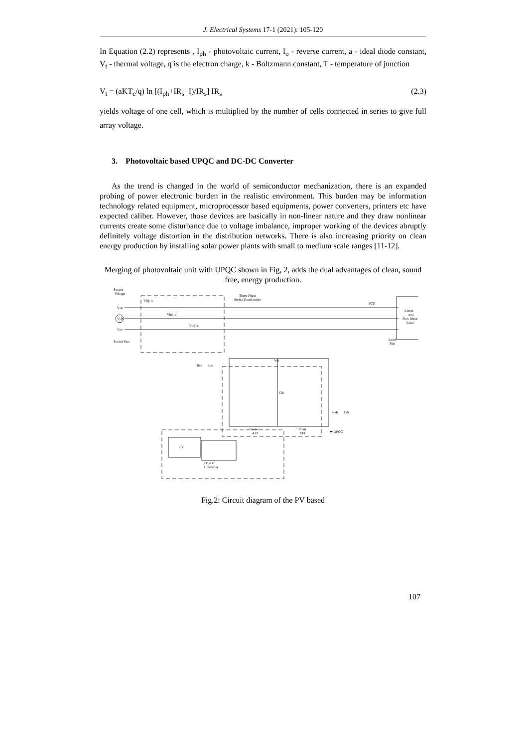J. Electrical Systems 17-1 (2021): 105-120
In Equation (2.2) represents , I<sub>ph</sub> - photovoltaic current, I<sub>o</sub> - reverse current, a - ideal diode constant, V<sub>t</sub> - thermal voltage, q is the electron charge, k - Boltzmann constant, T - temperature of junction
V<sub>t</sub> = (aKT<sub>c</sub>/q) ln [(I<sub>ph</sub>+IR<sub>s</sub>−I)/IR<sub>s</sub>] IR<sub>s</sub> (2.3)
yields voltage of one cell, which is multiplied by the number of cells connected in series to give full array voltage.
3. Photovoltaic based UPQC and DC-DC Converter
As the trend is changed in the world of semiconductor mechanization, there is an expanded probing of power electronic burden in the realistic environment. This burden may be information technology related equipment, microprocessor based equipments, power converters, printers etc have expected caliber. However, those devices are basically in non-linear nature and they draw nonlinear currents create some disturbance due to voltage imbalance, improper working of the devices abruptly definitely voltage distortion in the distribution networks. There is also increasing priority on clean energy production by installing solar power plants with small to medium scale ranges [11-12].
Merging of photovoltaic unit with UPQC shown in Fig, 2, adds the dual advantages of clean, sound free, energy production.
Source
Voltage
Vsa
Vsb
Vsc
Source Bus
Vinj_a
Vinj_b
Vinj_c
Three Phase
Series Transformer
PCC
Load
Bus
Linear
and
Non-linear
Load
Vdc
Cdc
Rse
Lse
Rsh
Lsh
Series
APF
Shunt
APF
⬅ UPQC
PV
DC-DC
Converter
Fig.2: Circuit diagram of the PV based
107